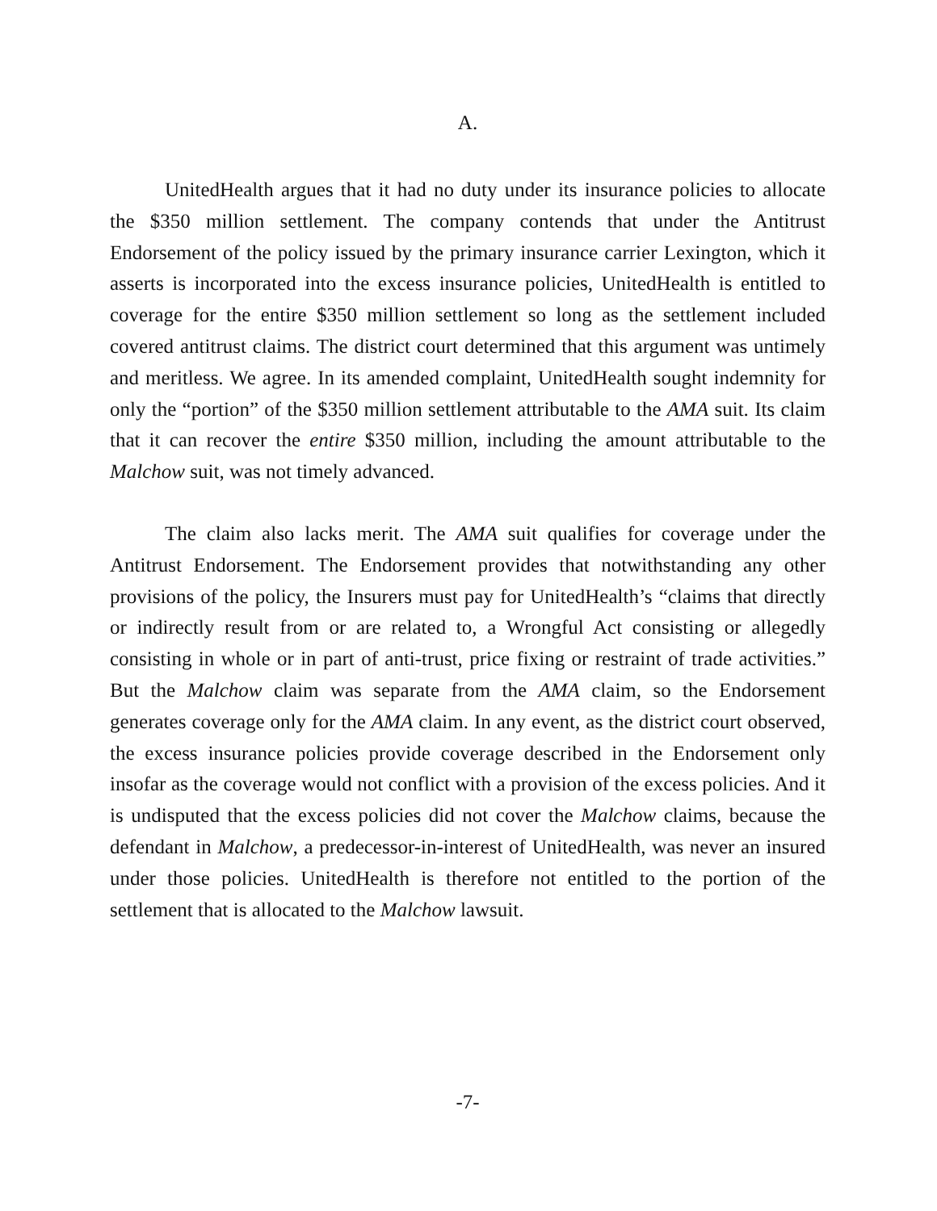A.
UnitedHealth argues that it had no duty under its insurance policies to allocate the $350 million settlement. The company contends that under the Antitrust Endorsement of the policy issued by the primary insurance carrier Lexington, which it asserts is incorporated into the excess insurance policies, UnitedHealth is entitled to coverage for the entire $350 million settlement so long as the settlement included covered antitrust claims. The district court determined that this argument was untimely and meritless. We agree. In its amended complaint, UnitedHealth sought indemnity for only the “portion” of the $350 million settlement attributable to the AMA suit. Its claim that it can recover the entire $350 million, including the amount attributable to the Malchow suit, was not timely advanced.
The claim also lacks merit. The AMA suit qualifies for coverage under the Antitrust Endorsement. The Endorsement provides that notwithstanding any other provisions of the policy, the Insurers must pay for UnitedHealth’s “claims that directly or indirectly result from or are related to, a Wrongful Act consisting or allegedly consisting in whole or in part of anti-trust, price fixing or restraint of trade activities.” But the Malchow claim was separate from the AMA claim, so the Endorsement generates coverage only for the AMA claim. In any event, as the district court observed, the excess insurance policies provide coverage described in the Endorsement only insofar as the coverage would not conflict with a provision of the excess policies. And it is undisputed that the excess policies did not cover the Malchow claims, because the defendant in Malchow, a predecessor-in-interest of UnitedHealth, was never an insured under those policies. UnitedHealth is therefore not entitled to the portion of the settlement that is allocated to the Malchow lawsuit.
-7-